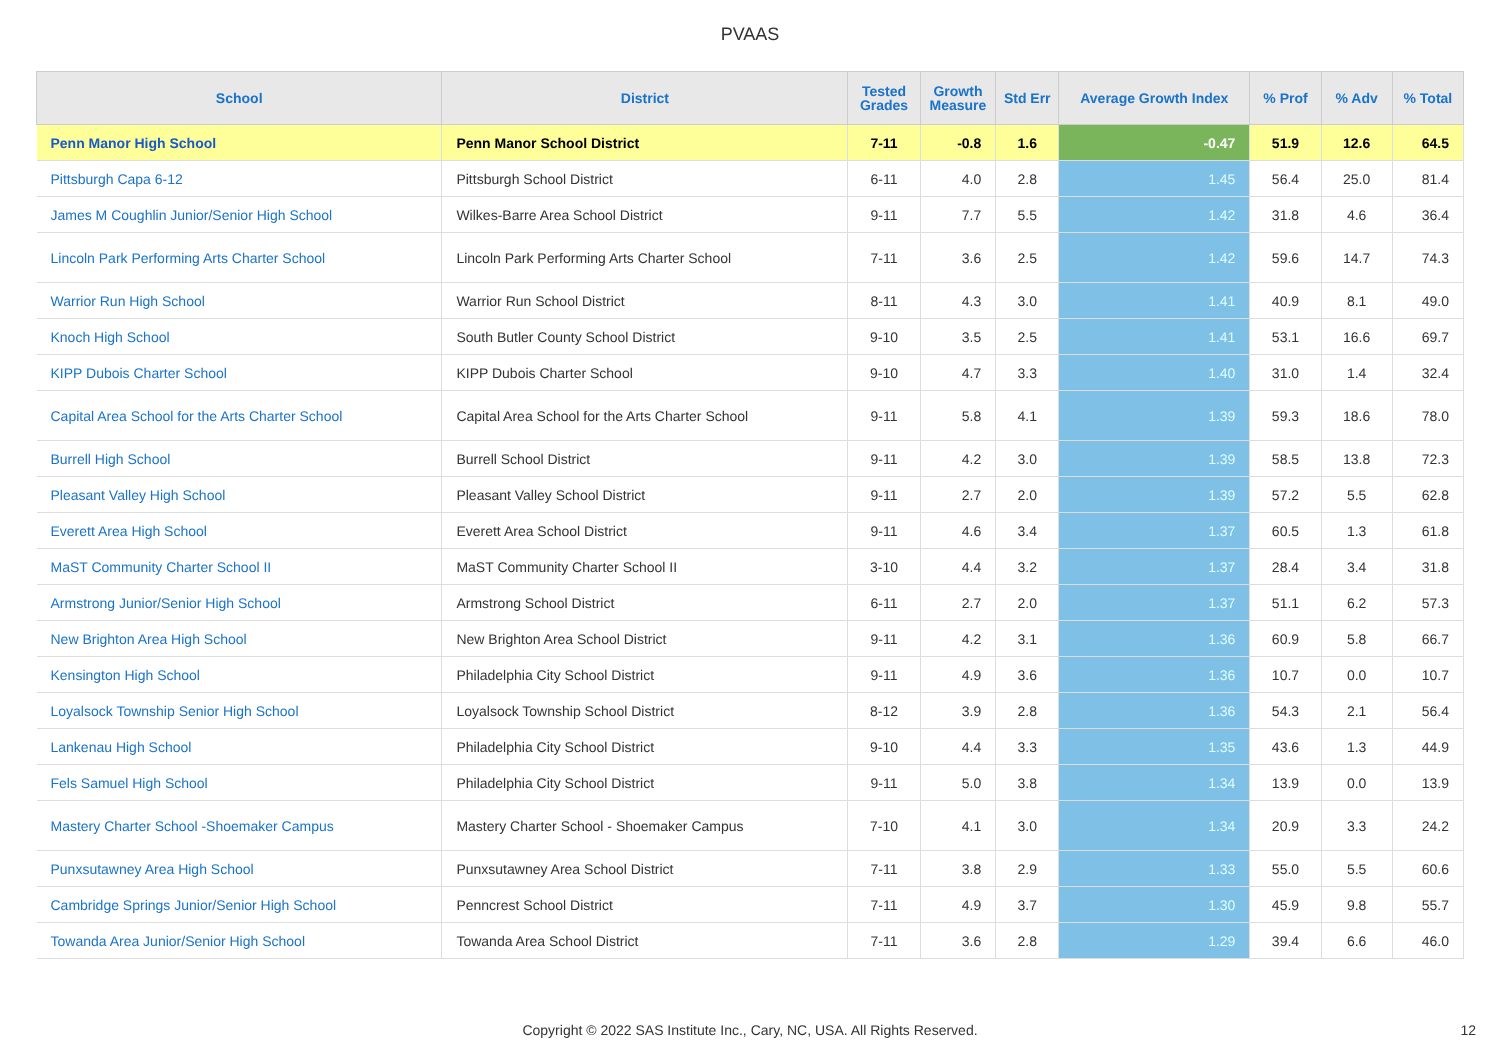PVAAS
| School | District | Tested Grades | Growth Measure | Std Err | Average Growth Index | % Prof | % Adv | % Total |
| --- | --- | --- | --- | --- | --- | --- | --- | --- |
| Penn Manor High School | Penn Manor School District | 7-11 | -0.8 | 1.6 | -0.47 | 51.9 | 12.6 | 64.5 |
| Pittsburgh Capa 6-12 | Pittsburgh School District | 6-11 | 4.0 | 2.8 | 1.45 | 56.4 | 25.0 | 81.4 |
| James M Coughlin Junior/Senior High School | Wilkes-Barre Area School District | 9-11 | 7.7 | 5.5 | 1.42 | 31.8 | 4.6 | 36.4 |
| Lincoln Park Performing Arts Charter School | Lincoln Park Performing Arts Charter School | 7-11 | 3.6 | 2.5 | 1.42 | 59.6 | 14.7 | 74.3 |
| Warrior Run High School | Warrior Run School District | 8-11 | 4.3 | 3.0 | 1.41 | 40.9 | 8.1 | 49.0 |
| Knoch High School | South Butler County School District | 9-10 | 3.5 | 2.5 | 1.41 | 53.1 | 16.6 | 69.7 |
| KIPP Dubois Charter School | KIPP Dubois Charter School | 9-10 | 4.7 | 3.3 | 1.40 | 31.0 | 1.4 | 32.4 |
| Capital Area School for the Arts Charter School | Capital Area School for the Arts Charter School | 9-11 | 5.8 | 4.1 | 1.39 | 59.3 | 18.6 | 78.0 |
| Burrell High School | Burrell School District | 9-11 | 4.2 | 3.0 | 1.39 | 58.5 | 13.8 | 72.3 |
| Pleasant Valley High School | Pleasant Valley School District | 9-11 | 2.7 | 2.0 | 1.39 | 57.2 | 5.5 | 62.8 |
| Everett Area High School | Everett Area School District | 9-11 | 4.6 | 3.4 | 1.37 | 60.5 | 1.3 | 61.8 |
| MaST Community Charter School II | MaST Community Charter School II | 3-10 | 4.4 | 3.2 | 1.37 | 28.4 | 3.4 | 31.8 |
| Armstrong Junior/Senior High School | Armstrong School District | 6-11 | 2.7 | 2.0 | 1.37 | 51.1 | 6.2 | 57.3 |
| New Brighton Area High School | New Brighton Area School District | 9-11 | 4.2 | 3.1 | 1.36 | 60.9 | 5.8 | 66.7 |
| Kensington High School | Philadelphia City School District | 9-11 | 4.9 | 3.6 | 1.36 | 10.7 | 0.0 | 10.7 |
| Loyalsock Township Senior High School | Loyalsock Township School District | 8-12 | 3.9 | 2.8 | 1.36 | 54.3 | 2.1 | 56.4 |
| Lankenau High School | Philadelphia City School District | 9-10 | 4.4 | 3.3 | 1.35 | 43.6 | 1.3 | 44.9 |
| Fels Samuel High School | Philadelphia City School District | 9-11 | 5.0 | 3.8 | 1.34 | 13.9 | 0.0 | 13.9 |
| Mastery Charter School -Shoemaker Campus | Mastery Charter School - Shoemaker Campus | 7-10 | 4.1 | 3.0 | 1.34 | 20.9 | 3.3 | 24.2 |
| Punxsutawney Area High School | Punxsutawney Area School District | 7-11 | 3.8 | 2.9 | 1.33 | 55.0 | 5.5 | 60.6 |
| Cambridge Springs Junior/Senior High School | Penncrest School District | 7-11 | 4.9 | 3.7 | 1.30 | 45.9 | 9.8 | 55.7 |
| Towanda Area Junior/Senior High School | Towanda Area School District | 7-11 | 3.6 | 2.8 | 1.29 | 39.4 | 6.6 | 46.0 |
Copyright © 2022 SAS Institute Inc., Cary, NC, USA. All Rights Reserved.
12